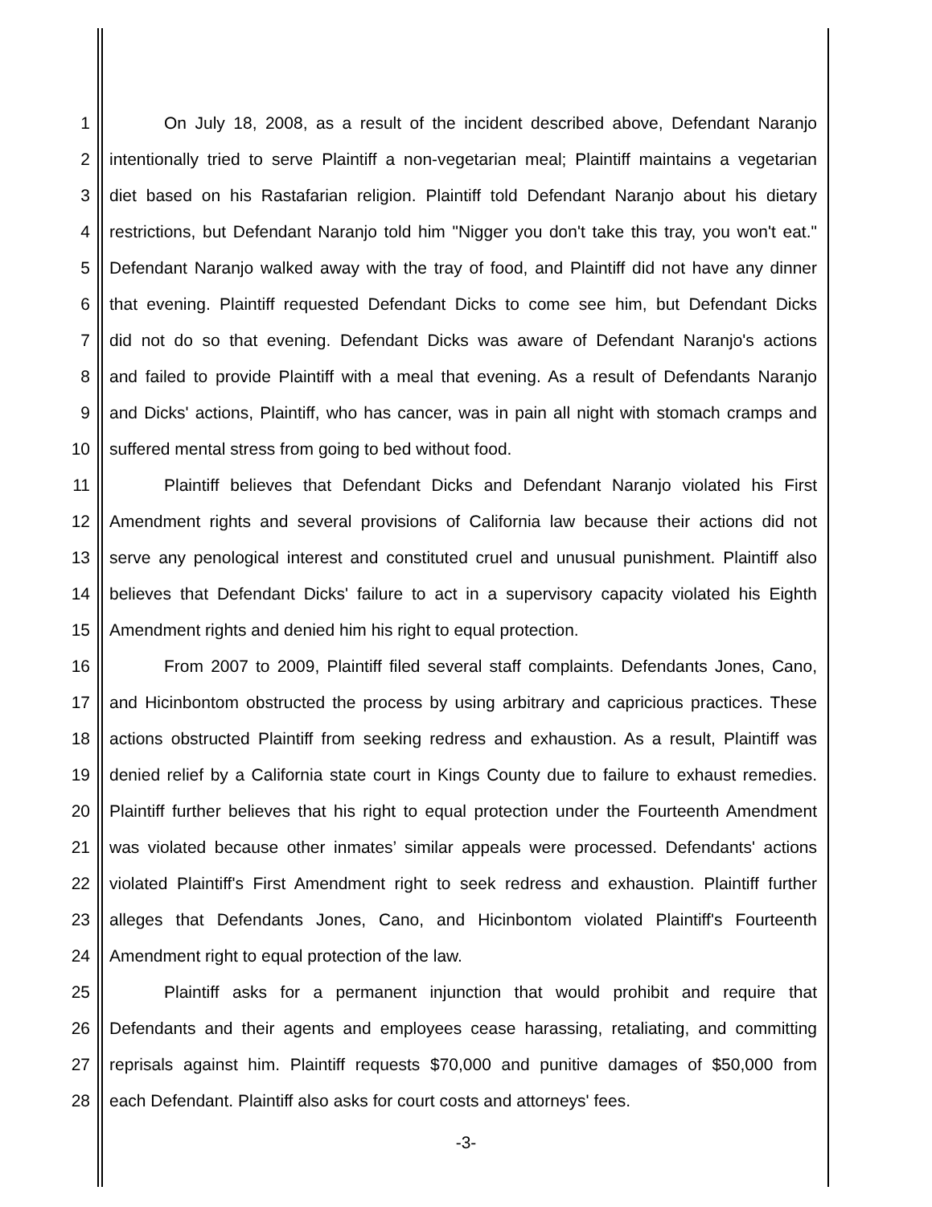1 On July 18, 2008, as a result of the incident described above, Defendant Naranjo
2 intentionally tried to serve Plaintiff a non-vegetarian meal; Plaintiff maintains a vegetarian
3 diet based on his Rastafarian religion. Plaintiff told Defendant Naranjo about his dietary
4 restrictions, but Defendant Naranjo told him "Nigger you don't take this tray, you won't eat."
5 Defendant Naranjo walked away with the tray of food, and Plaintiff did not have any dinner
6 that evening. Plaintiff requested Defendant Dicks to come see him, but Defendant Dicks
7 did not do so that evening. Defendant Dicks was aware of Defendant Naranjo's actions
8 and failed to provide Plaintiff with a meal that evening. As a result of Defendants Naranjo
9 and Dicks' actions, Plaintiff, who has cancer, was in pain all night with stomach cramps and
10 suffered mental stress from going to bed without food.
11 Plaintiff believes that Defendant Dicks and Defendant Naranjo violated his First
12 Amendment rights and several provisions of California law because their actions did not
13 serve any penological interest and constituted cruel and unusual punishment. Plaintiff also
14 believes that Defendant Dicks' failure to act in a supervisory capacity violated his Eighth
15 Amendment rights and denied him his right to equal protection.
16 From 2007 to 2009, Plaintiff filed several staff complaints. Defendants Jones, Cano,
17 and Hicinbontom obstructed the process by using arbitrary and capricious practices. These
18 actions obstructed Plaintiff from seeking redress and exhaustion. As a result, Plaintiff was
19 denied relief by a California state court in Kings County due to failure to exhaust remedies.
20 Plaintiff further believes that his right to equal protection under the Fourteenth Amendment
21 was violated because other inmates’ similar appeals were processed. Defendants' actions
22 violated Plaintiff's First Amendment right to seek redress and exhaustion. Plaintiff further
23 alleges that Defendants Jones, Cano, and Hicinbontom violated Plaintiff's Fourteenth
24 Amendment right to equal protection of the law.
25 Plaintiff asks for a permanent injunction that would prohibit and require that
26 Defendants and their agents and employees cease harassing, retaliating, and committing
27 reprisals against him. Plaintiff requests $70,000 and punitive damages of $50,000 from
28 each Defendant. Plaintiff also asks for court costs and attorneys' fees.
-3-